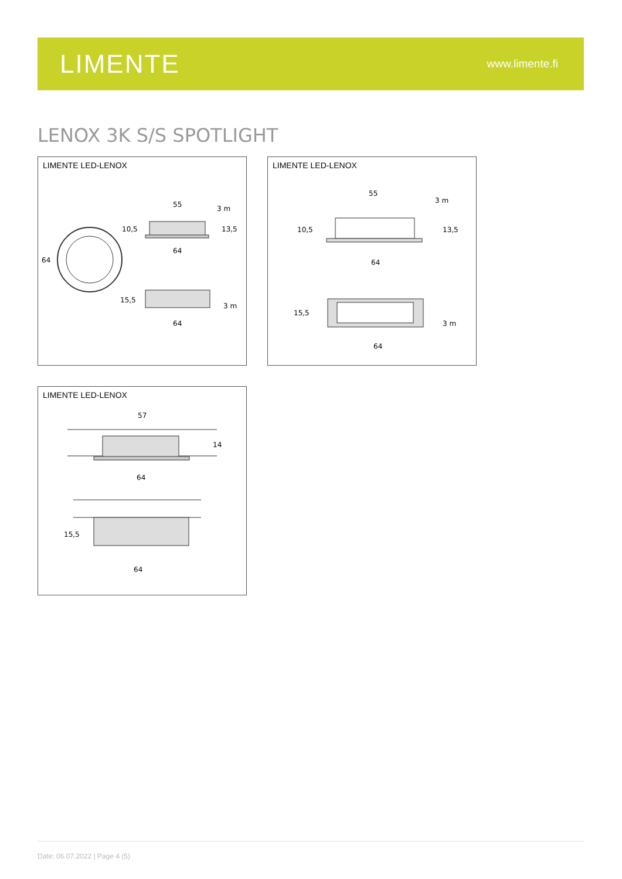LIMENTE
www.limente.fi
LENOX 3K S/S SPOTLIGHT
LIMENTE LED-LENOX
55
3 m
10,5
13,5
64
64
15,5
3 m
64
LIMENTE LED-LENOX
55
3 m
10,5
13,5
64
15,5
3 m
64
LIMENTE LED-LENOX
57
14
64
15,5
64
Date: 06.07.2022 | Page 4 (5)